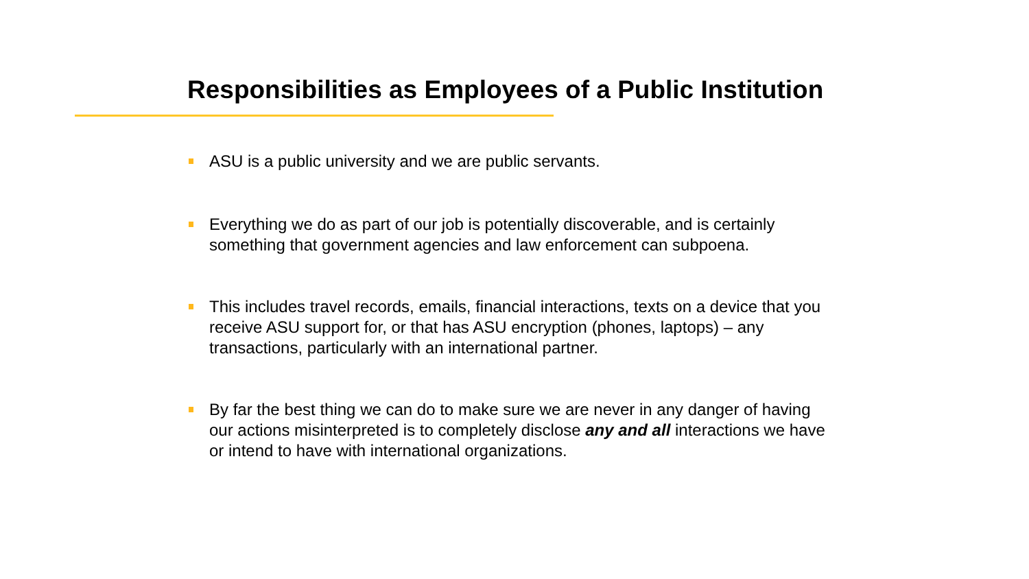Responsibilities as Employees of a Public Institution
ASU is a public university and we are public servants.
Everything we do as part of our job is potentially discoverable, and is certainly something that government agencies and law enforcement can subpoena.
This includes travel records, emails, financial interactions, texts on a device that you receive ASU support for, or that has ASU encryption (phones, laptops) – any transactions, particularly with an international partner.
By far the best thing we can do to make sure we are never in any danger of having our actions misinterpreted is to completely disclose any and all interactions we have or intend to have with international organizations.